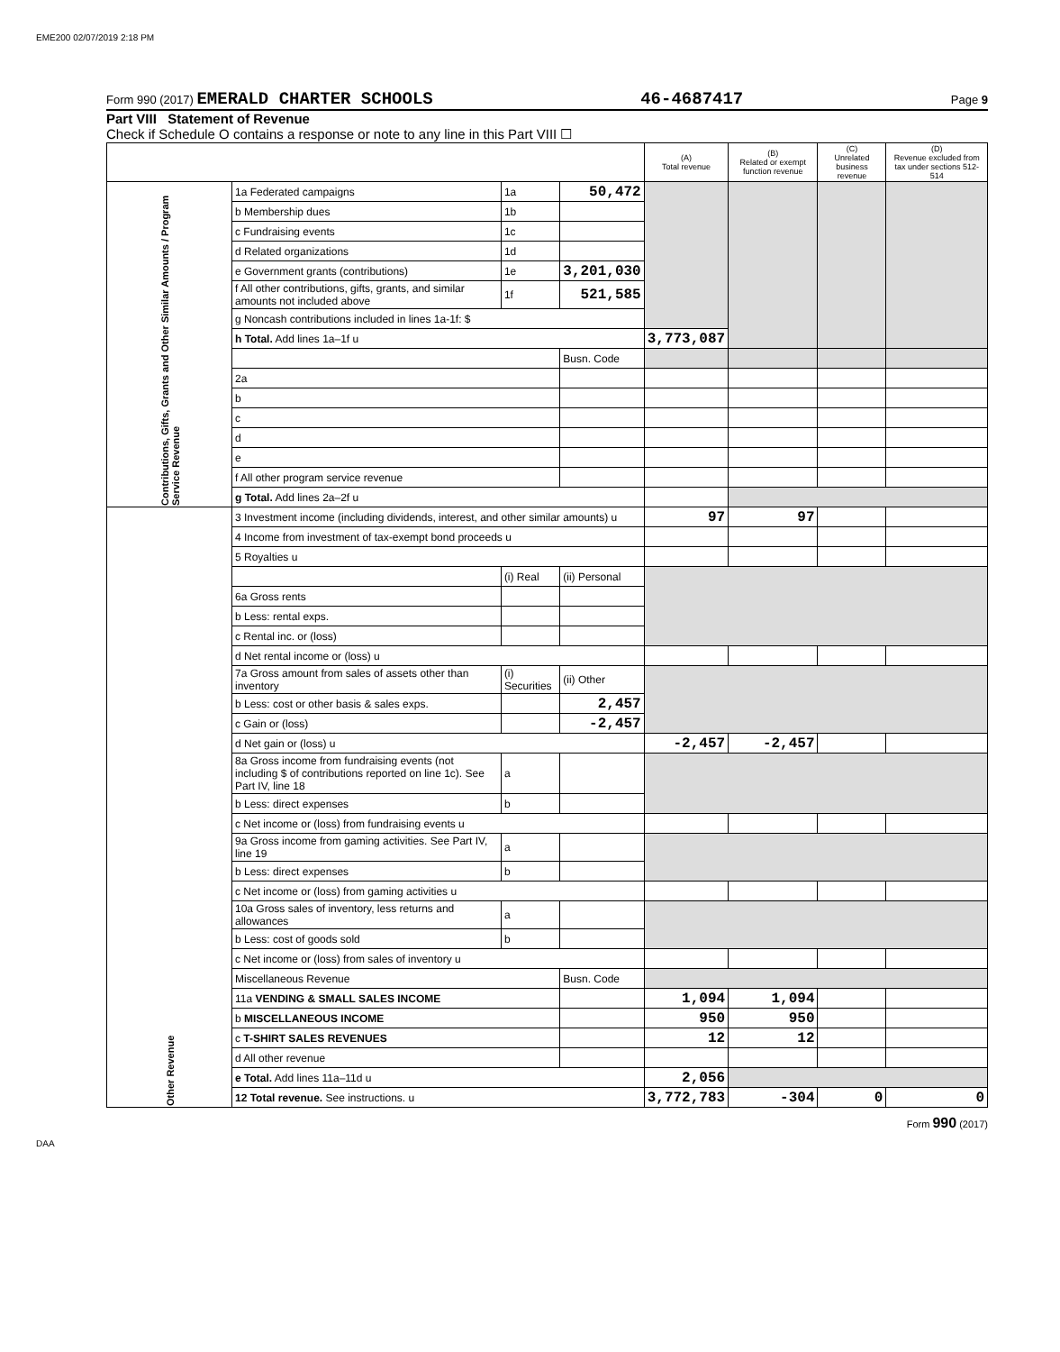EME200 02/07/2019 2:18 PM
Form 990 (2017) EMERALD CHARTER SCHOOLS 46-4687417 Page 9
Part VIII Statement of Revenue
Check if Schedule O contains a response or note to any line in this Part VIII ☐
| | | | | (A) Total revenue | (B) Related or exempt function revenue | (C) Unrelated business revenue | (D) Revenue excluded from tax under sections 512-514 |
| --- | --- | --- | --- | --- | --- | --- | --- |
| Contributions, Gifts, Grants and Other Similar Amounts / Program Service Revenue | 1a Federated campaigns | 1a | 50,472 | | | | |
| | b Membership dues | 1b | | | | | |
| | c Fundraising events | 1c | | | | | |
| | d Related organizations | 1d | | | | | |
| | e Government grants (contributions) | 1e | 3,201,030 | | | | |
| | f All other contributions, gifts, grants, and similar amounts not included above | 1f | 521,585 | | | | |
| | g Noncash contributions included in lines 1a-1f: $ | | | | | | |
| | h Total. Add lines 1a–1f u | | | 3,773,087 | | | |
| | | | Busn. Code | | | | |
| | 2a | | | | | | |
| | b | | | | | | |
| | c | | | | | | |
| | d | | | | | | |
| | e | | | | | | |
| | f All other program service revenue | | | | | | |
| | g Total. Add lines 2a–2f u | | | | | | |
| Other Revenue | 3 Investment income (including dividends, interest, and other similar amounts) u | | | 97 | 97 | | |
| | 4 Income from investment of tax-exempt bond proceeds u | | | | | | |
| | 5 Royalties u | | | | | | |
| | | (i) Real | (ii) Personal | | | | |
| | 6a Gross rents | | | | | | |
| | b Less: rental exps. | | | | | | |
| | c Rental inc. or (loss) | | | | | | |
| | d Net rental income or (loss) u | | | | | | |
| | 7a Gross amount from sales of assets other than inventory | (i) Securities | (ii) Other | | | | |
| | b Less: cost or other basis & sales exps. | | 2,457 | | | | |
| | c Gain or (loss) | | -2,457 | | | | |
| | d Net gain or (loss) u | | | -2,457 | -2,457 | | |
| | 8a Gross income from fundraising events (not including $ of contributions reported on line 1c). See Part IV, line 18 | a | | | | | |
| | b Less: direct expenses | b | | | | | |
| | c Net income or (loss) from fundraising events u | | | | | | |
| | 9a Gross income from gaming activities. See Part IV, line 19 | a | | | | | |
| | b Less: direct expenses | b | | | | | |
| | c Net income or (loss) from gaming activities u | | | | | | |
| | 10a Gross sales of inventory, less returns and allowances | a | | | | | |
| | b Less: cost of goods sold | b | | | | | |
| | c Net income or (loss) from sales of inventory u | | | | | | |
| | Miscellaneous Revenue | | Busn. Code | | | | |
| | 11a VENDING & SMALL SALES INCOME | | | 1,094 | 1,094 | | |
| | b MISCELLANEOUS INCOME | | | 950 | 950 | | |
| | c T-SHIRT SALES REVENUES | | | 12 | 12 | | |
| | d All other revenue | | | | | | |
| | e Total. Add lines 11a–11d u | | | 2,056 | | | |
| | 12 Total revenue. See instructions. u | | | 3,772,783 | -304 | 0 | 0 |
Form 990 (2017)
DAA